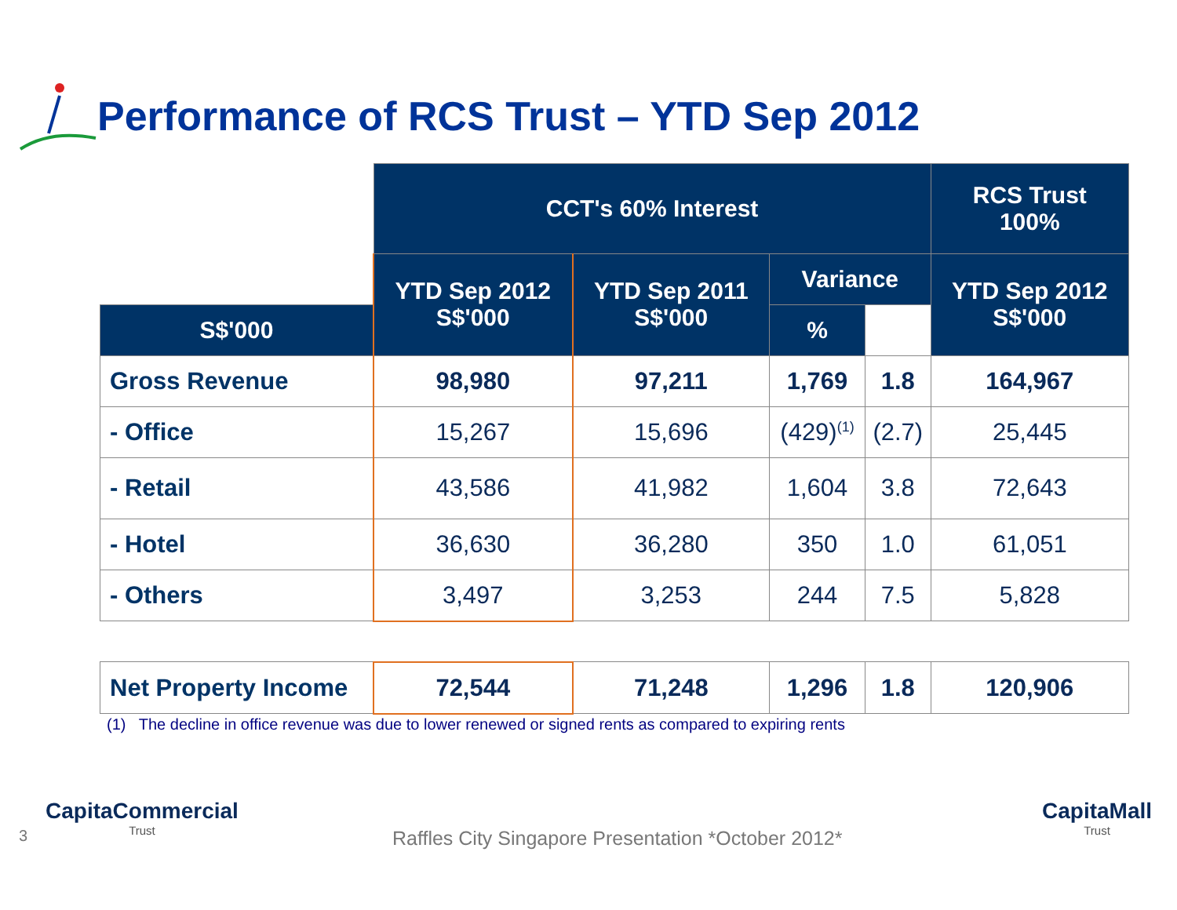Performance of RCS Trust – YTD Sep 2012
| | CCT's 60% Interest | | | | RCS Trust 100% |
| | YTD Sep 2012 S$'000 | YTD Sep 2011 S$'000 | Variance | | YTD Sep 2012 S$'000 |
| S$'000 | | | % | | |
| Gross Revenue | 98,980 | 97,211 | 1,769 | 1.8 | 164,967 |
| - Office | 15,267 | 15,696 | (429)<sup>(1)</sup> | (2.7) | 25,445 |
| - Retail | 43,586 | 41,982 | 1,604 | 3.8 | 72,643 |
| - Hotel | 36,630 | 36,280 | 350 | 1.0 | 61,051 |
| - Others | 3,497 | 3,253 | 244 | 7.5 | 5,828 |
| Net Property Income | 72,544 | 71,248 | 1,296 | 1.8 | 120,906 |
(1) The decline in office revenue was due to lower renewed or signed rents as compared to expiring rents
3
CapitaCommercial
Trust
Raffles City Singapore Presentation *October 2012*
CapitaMall
Trust